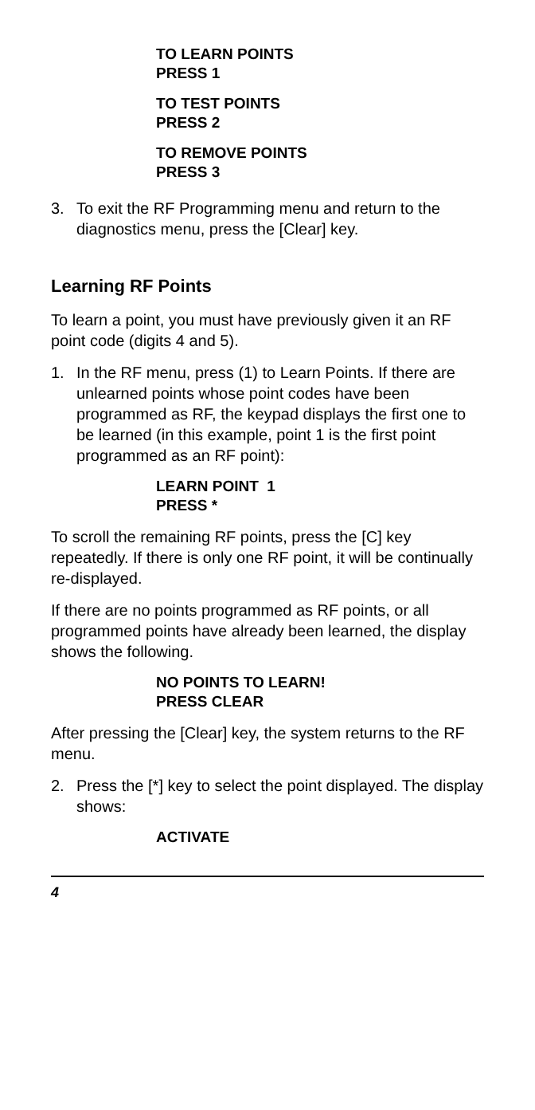TO LEARN POINTS
PRESS 1
TO TEST POINTS
PRESS 2
TO REMOVE POINTS
PRESS 3
3. To exit the RF Programming menu and return to the diagnostics menu, press the [Clear] key.
Learning RF Points
To learn a point, you must have previously given it an RF point code (digits 4 and 5).
1. In the RF menu, press (1) to Learn Points. If there are unlearned points whose point codes have been programmed as RF, the keypad displays the first one to be learned (in this example, point 1 is the first point programmed as an RF point):
LEARN POINT 1
PRESS *
To scroll the remaining RF points, press the [C] key repeatedly. If there is only one RF point, it will be continually re-displayed.
If there are no points programmed as RF points, or all programmed points have already been learned, the display shows the following.
NO POINTS TO LEARN!
PRESS CLEAR
After pressing the [Clear] key, the system returns to the RF menu.
2. Press the [*] key to select the point displayed. The display shows:
ACTIVATE
4